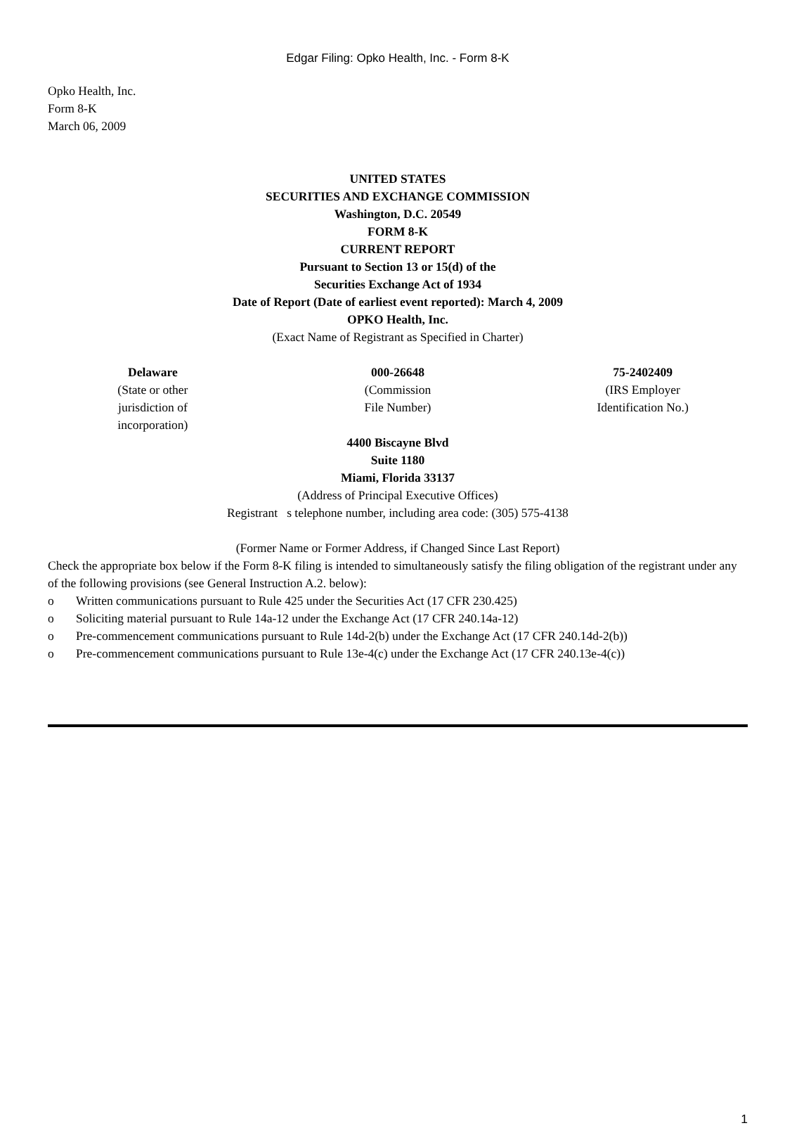Edgar Filing: Opko Health, Inc. - Form 8-K
Opko Health, Inc.
Form 8-K
March 06, 2009
UNITED STATES
SECURITIES AND EXCHANGE COMMISSION
Washington, D.C. 20549
FORM 8-K
CURRENT REPORT
Pursuant to Section 13 or 15(d) of the
Securities Exchange Act of 1934
Date of Report (Date of earliest event reported): March 4, 2009
OPKO Health, Inc.
(Exact Name of Registrant as Specified in Charter)
| Delaware (State or other jurisdiction of incorporation) | 000-26648 (Commission File Number) | 75-2402409 (IRS Employer Identification No.) |
4400 Biscayne Blvd
Suite 1180
Miami, Florida 33137
(Address of Principal Executive Offices)
Registrant s telephone number, including area code: (305) 575-4138
(Former Name or Former Address, if Changed Since Last Report)
Check the appropriate box below if the Form 8-K filing is intended to simultaneously satisfy the filing obligation of the registrant under any of the following provisions (see General Instruction A.2. below):
o Written communications pursuant to Rule 425 under the Securities Act (17 CFR 230.425)
o Soliciting material pursuant to Rule 14a-12 under the Exchange Act (17 CFR 240.14a-12)
o Pre-commencement communications pursuant to Rule 14d-2(b) under the Exchange Act (17 CFR 240.14d-2(b))
o Pre-commencement communications pursuant to Rule 13e-4(c) under the Exchange Act (17 CFR 240.13e-4(c))
1